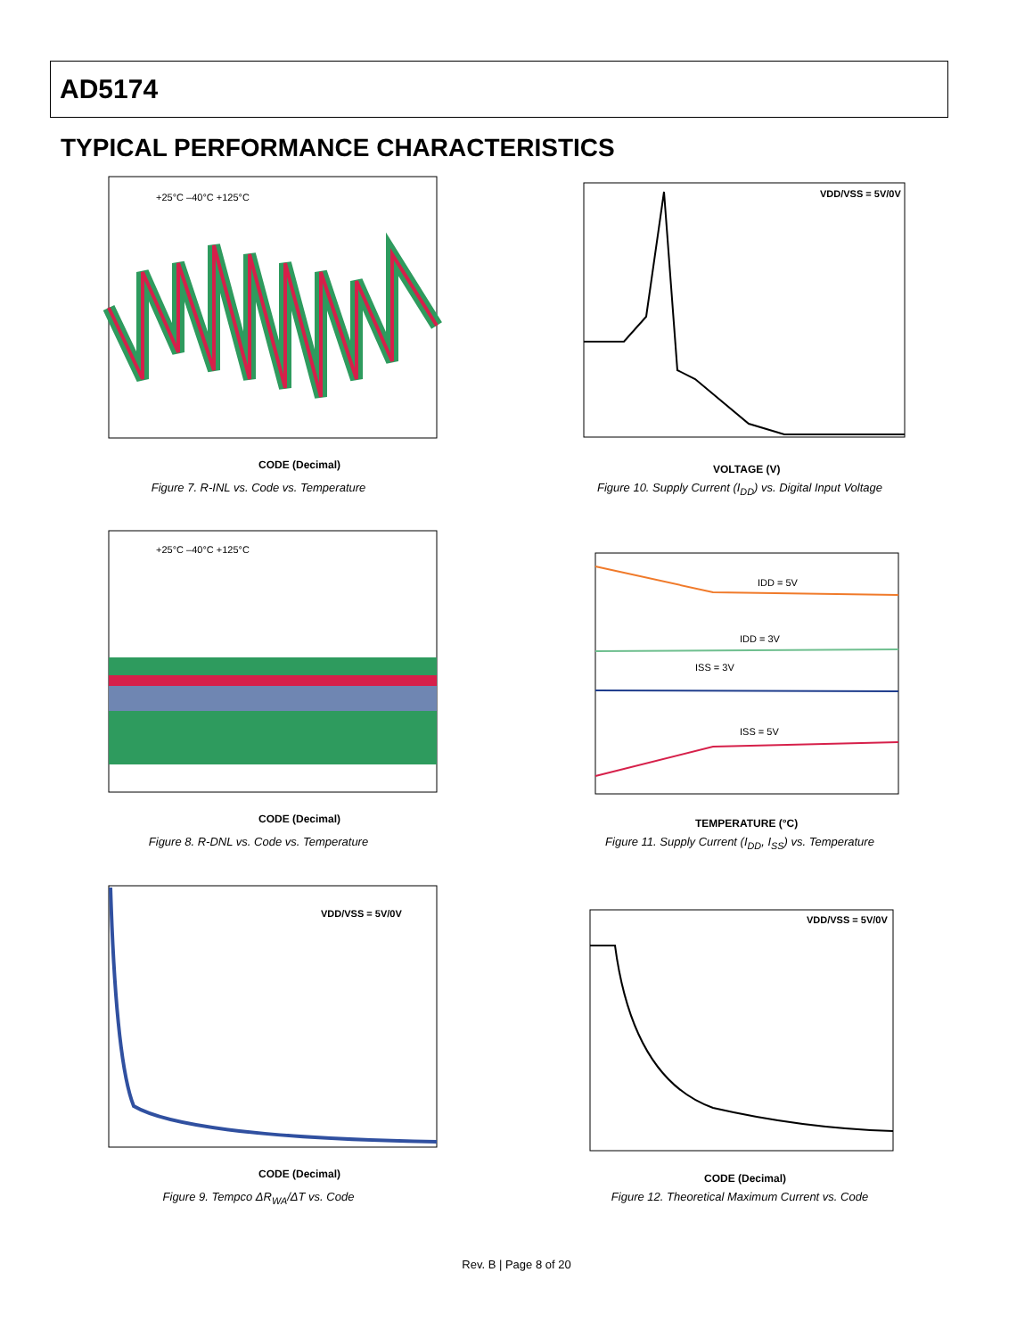AD5174
TYPICAL PERFORMANCE CHARACTERISTICS
+25°C –40°C +125°C
CODE (Decimal)
Figure 7. R-INL vs. Code vs. Temperature
VDD/VSS = 5V/0V
VOLTAGE (V)
Figure 10. Supply Current (I<sub>DD</sub>) vs. Digital Input Voltage
+25°C –40°C +125°C
CODE (Decimal)
Figure 8. R-DNL vs. Code vs. Temperature
IDD = 5V
IDD = 3V
ISS = 3V
ISS = 5V
TEMPERATURE (°C)
Figure 11. Supply Current (I<sub>DD</sub>, I<sub>SS</sub>) vs. Temperature
VDD/VSS = 5V/0V
CODE (Decimal)
Figure 9. Tempco ΔR<sub>WA</sub>/ΔT vs. Code
VDD/VSS = 5V/0V
CODE (Decimal)
Figure 12. Theoretical Maximum Current vs. Code
Rev. B | Page 8 of 20